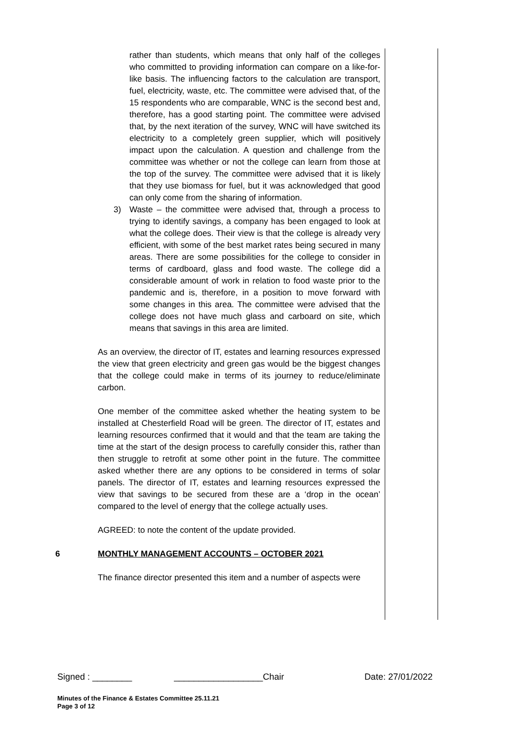rather than students, which means that only half of the colleges who committed to providing information can compare on a like-for-like basis. The influencing factors to the calculation are transport, fuel, electricity, waste, etc. The committee were advised that, of the 15 respondents who are comparable, WNC is the second best and, therefore, has a good starting point. The committee were advised that, by the next iteration of the survey, WNC will have switched its electricity to a completely green supplier, which will positively impact upon the calculation. A question and challenge from the committee was whether or not the college can learn from those at the top of the survey. The committee were advised that it is likely that they use biomass for fuel, but it was acknowledged that good can only come from the sharing of information.
3) Waste – the committee were advised that, through a process to trying to identify savings, a company has been engaged to look at what the college does. Their view is that the college is already very efficient, with some of the best market rates being secured in many areas. There are some possibilities for the college to consider in terms of cardboard, glass and food waste. The college did a considerable amount of work in relation to food waste prior to the pandemic and is, therefore, in a position to move forward with some changes in this area. The committee were advised that the college does not have much glass and carboard on site, which means that savings in this area are limited.
As an overview, the director of IT, estates and learning resources expressed the view that green electricity and green gas would be the biggest changes that the college could make in terms of its journey to reduce/eliminate carbon.
One member of the committee asked whether the heating system to be installed at Chesterfield Road will be green. The director of IT, estates and learning resources confirmed that it would and that the team are taking the time at the start of the design process to carefully consider this, rather than then struggle to retrofit at some other point in the future. The committee asked whether there are any options to be considered in terms of solar panels. The director of IT, estates and learning resources expressed the view that savings to be secured from these are a ‘drop in the ocean’ compared to the level of energy that the college actually uses.
AGREED: to note the content of the update provided.
6 MONTHLY MANAGEMENT ACCOUNTS – OCTOBER 2021
The finance director presented this item and a number of aspects were
Signed : ________ __________________Chair Date: 27/01/2022
Minutes of the Finance & Estates Committee 25.11.21
Page 3 of 12